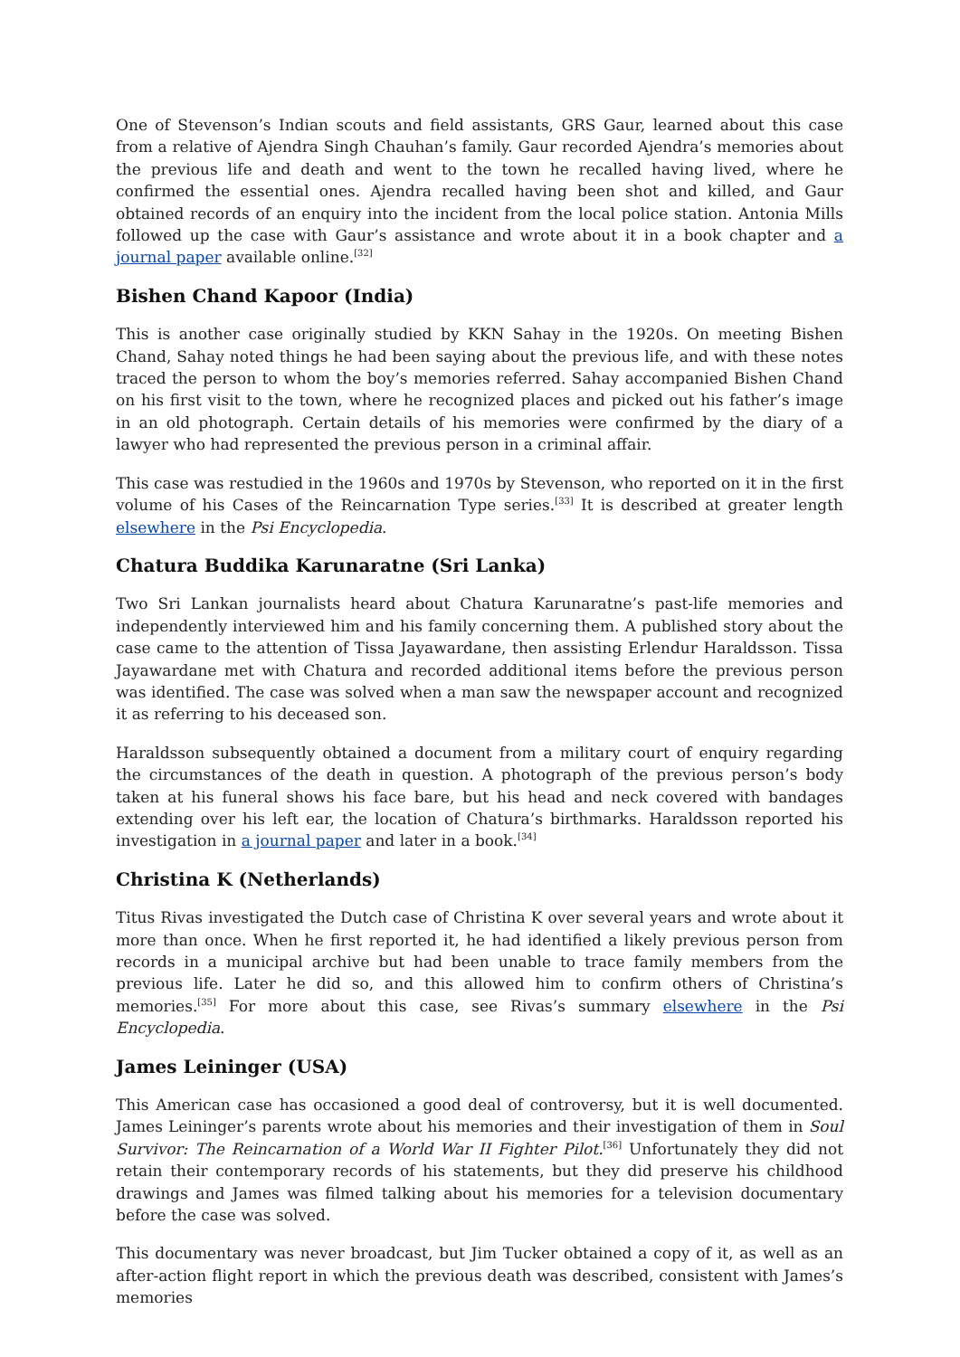One of Stevenson’s Indian scouts and field assistants, GRS Gaur, learned about this case from a relative of Ajendra Singh Chauhan’s family. Gaur recorded Ajendra’s memories about the previous life and death and went to the town he recalled having lived, where he confirmed the essential ones. Ajendra recalled having been shot and killed, and Gaur obtained records of an enquiry into the incident from the local police station. Antonia Mills followed up the case with Gaur’s assistance and wrote about it in a book chapter and a journal paper available online.<sup>[32]</sup>
Bishen Chand Kapoor (India)
This is another case originally studied by KKN Sahay in the 1920s. On meeting Bishen Chand, Sahay noted things he had been saying about the previous life, and with these notes traced the person to whom the boy’s memories referred. Sahay accompanied Bishen Chand on his first visit to the town, where he recognized places and picked out his father’s image in an old photograph. Certain details of his memories were confirmed by the diary of a lawyer who had represented the previous person in a criminal affair.
This case was restudied in the 1960s and 1970s by Stevenson, who reported on it in the first volume of his Cases of the Reincarnation Type series.<sup>[33]</sup> It is described at greater length elsewhere in the Psi Encyclopedia.
Chatura Buddika Karunaratne (Sri Lanka)
Two Sri Lankan journalists heard about Chatura Karunaratne’s past-life memories and independently interviewed him and his family concerning them. A published story about the case came to the attention of Tissa Jayawardane, then assisting Erlendur Haraldsson. Tissa Jayawardane met with Chatura and recorded additional items before the previous person was identified. The case was solved when a man saw the newspaper account and recognized it as referring to his deceased son.
Haraldsson subsequently obtained a document from a military court of enquiry regarding the circumstances of the death in question. A photograph of the previous person’s body taken at his funeral shows his face bare, but his head and neck covered with bandages extending over his left ear, the location of Chatura’s birthmarks. Haraldsson reported his investigation in a journal paper and later in a book.<sup>[34]</sup>
Christina K (Netherlands)
Titus Rivas investigated the Dutch case of Christina K over several years and wrote about it more than once. When he first reported it, he had identified a likely previous person from records in a municipal archive but had been unable to trace family members from the previous life. Later he did so, and this allowed him to confirm others of Christina’s memories.<sup>[35]</sup> For more about this case, see Rivas’s summary elsewhere in the Psi Encyclopedia.
James Leininger (USA)
This American case has occasioned a good deal of controversy, but it is well documented. James Leininger’s parents wrote about his memories and their investigation of them in Soul Survivor: The Reincarnation of a World War II Fighter Pilot.<sup>[36]</sup> Unfortunately they did not retain their contemporary records of his statements, but they did preserve his childhood drawings and James was filmed talking about his memories for a television documentary before the case was solved.
This documentary was never broadcast, but Jim Tucker obtained a copy of it, as well as an after-action flight report in which the previous death was described, consistent with James’s memories